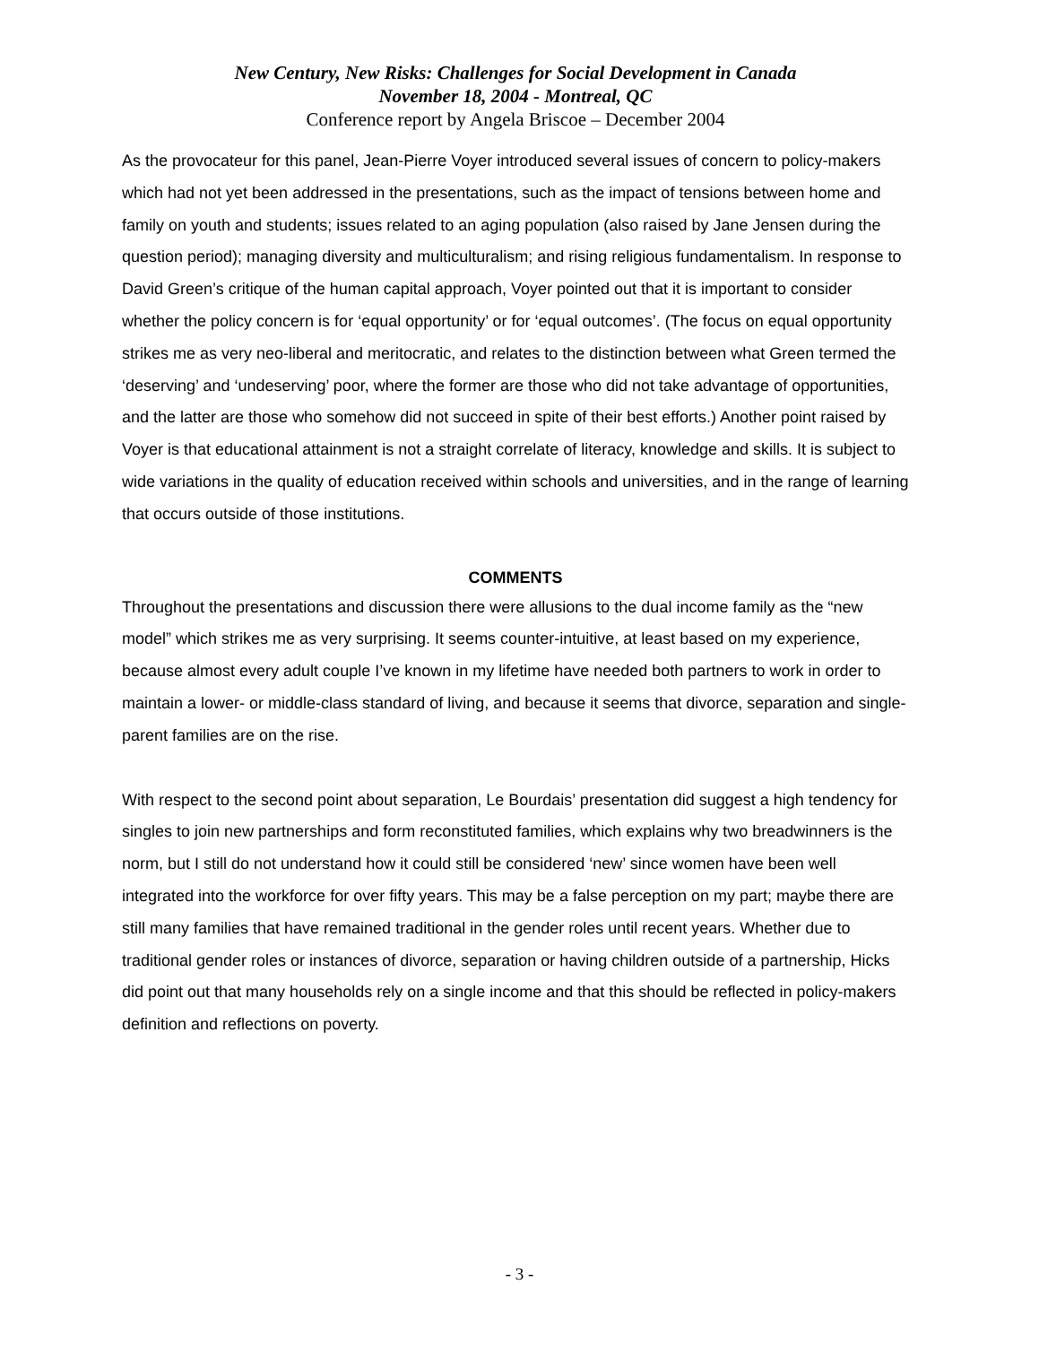New Century, New Risks: Challenges for Social Development in Canada
November 18, 2004 - Montreal, QC
Conference report by Angela Briscoe – December 2004
As the provocateur for this panel, Jean-Pierre Voyer introduced several issues of concern to policy-makers which had not yet been addressed in the presentations, such as the impact of tensions between home and family on youth and students; issues related to an aging population (also raised by Jane Jensen during the question period); managing diversity and multiculturalism; and rising religious fundamentalism. In response to David Green’s critique of the human capital approach, Voyer pointed out that it is important to consider whether the policy concern is for ‘equal opportunity’ or for ‘equal outcomes’. (The focus on equal opportunity strikes me as very neo-liberal and meritocratic, and relates to the distinction between what Green termed the ‘deserving’ and ‘undeserving’ poor, where the former are those who did not take advantage of opportunities, and the latter are those who somehow did not succeed in spite of their best efforts.) Another point raised by Voyer is that educational attainment is not a straight correlate of literacy, knowledge and skills. It is subject to wide variations in the quality of education received within schools and universities, and in the range of learning that occurs outside of those institutions.
COMMENTS
Throughout the presentations and discussion there were allusions to the dual income family as the “new model” which strikes me as very surprising. It seems counter-intuitive, at least based on my experience, because almost every adult couple I’ve known in my lifetime have needed both partners to work in order to maintain a lower- or middle-class standard of living, and because it seems that divorce, separation and single-parent families are on the rise.
With respect to the second point about separation, Le Bourdais’ presentation did suggest a high tendency for singles to join new partnerships and form reconstituted families, which explains why two breadwinners is the norm, but I still do not understand how it could still be considered ‘new’ since women have been well integrated into the workforce for over fifty years. This may be a false perception on my part; maybe there are still many families that have remained traditional in the gender roles until recent years. Whether due to traditional gender roles or instances of divorce, separation or having children outside of a partnership, Hicks did point out that many households rely on a single income and that this should be reflected in policy-makers definition and reflections on poverty.
- 3 -